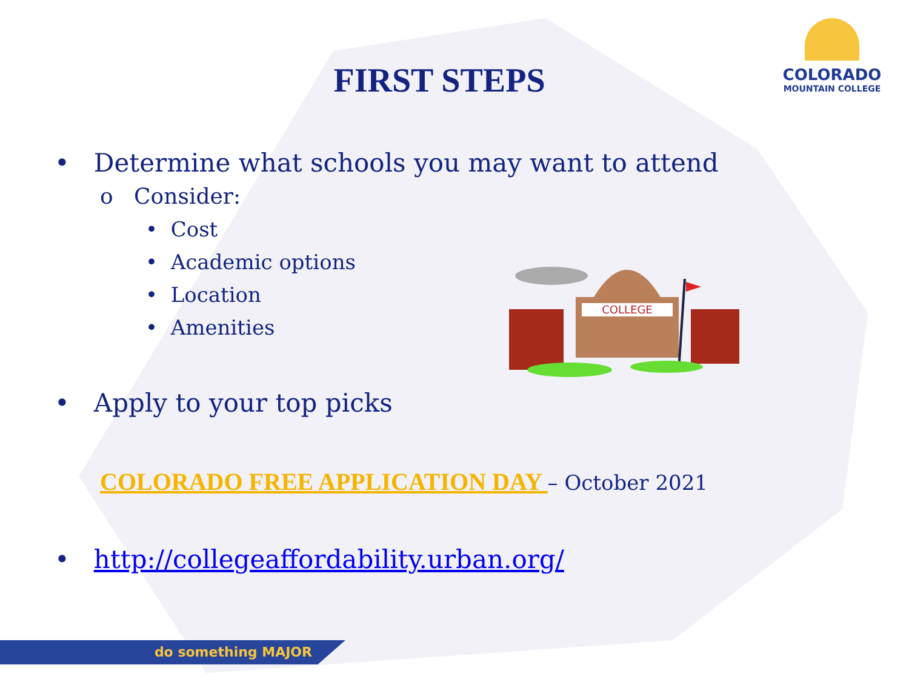COLORADO
MOUNTAIN COLLEGE
FIRST STEPS
• Determine what schools you may want to attend
o Consider:
• Cost
• Academic options
• Location
• Amenities
• Apply to your top picks
COLORADO FREE APPLICATION DAY – October 2021
• http://collegeaffordability.urban.org/
COLLEGE
do something MAJOR